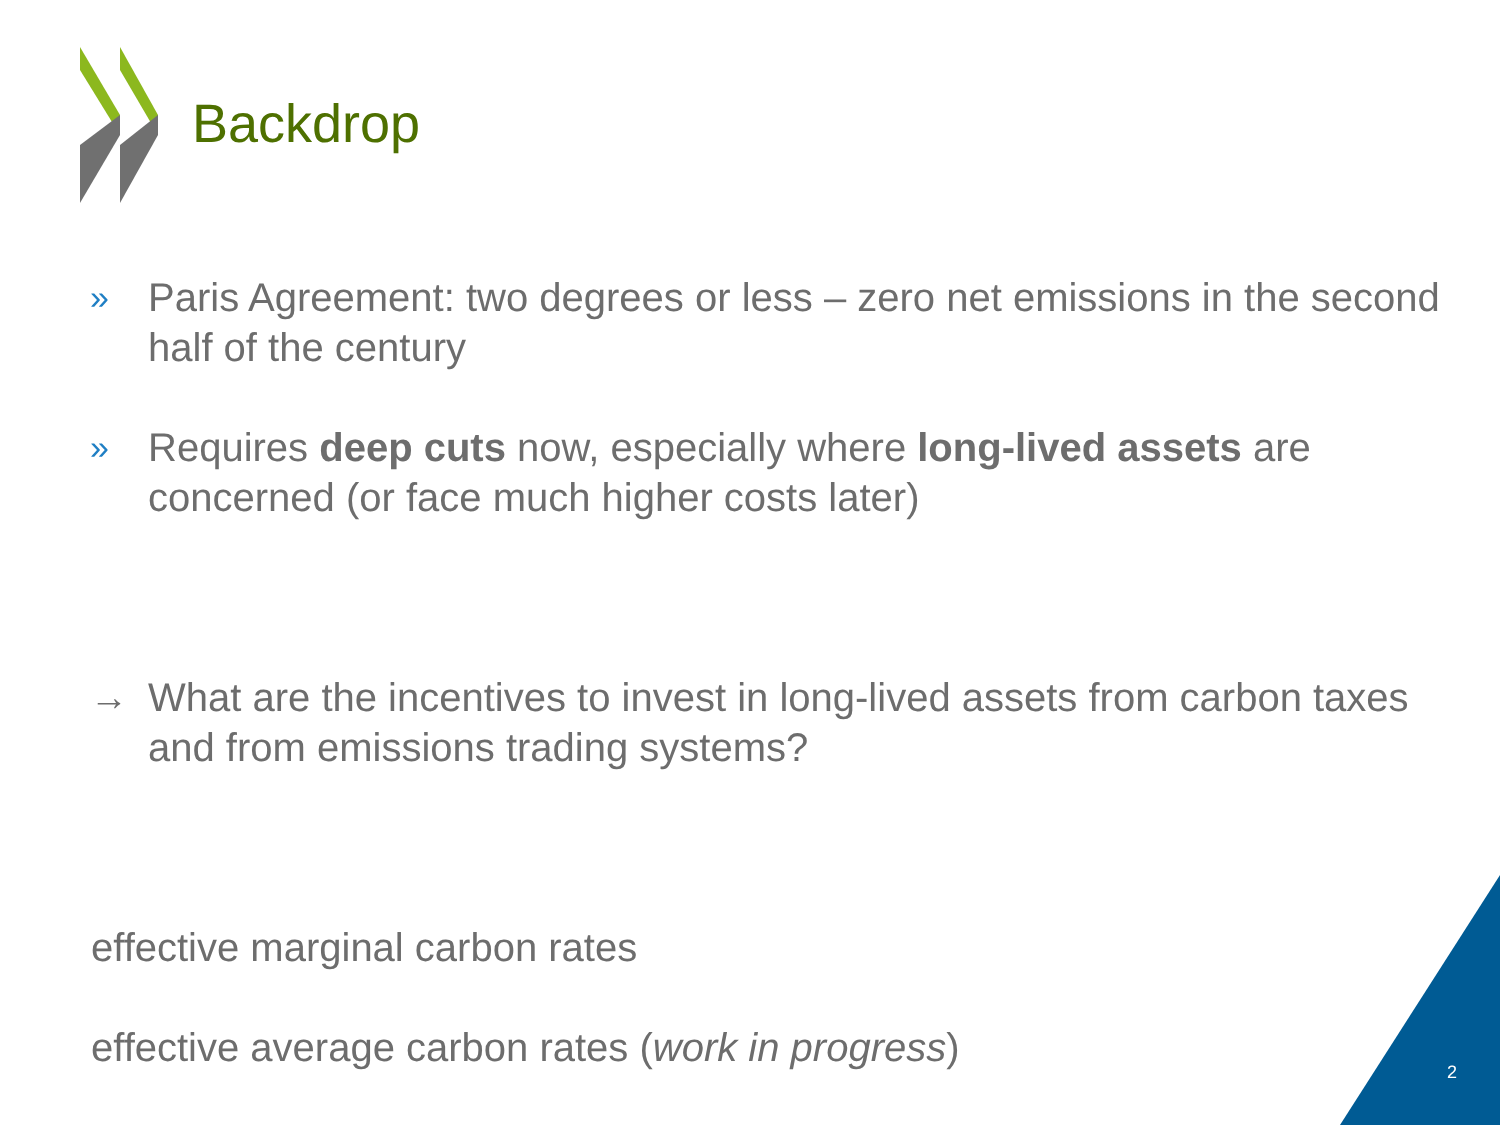Backdrop
» Paris Agreement: two degrees or less – zero net emissions in the second half of the century
» Requires deep cuts now, especially where long-lived assets are concerned (or face much higher costs later)
→ What are the incentives to invest in long-lived assets from carbon taxes and from emissions trading systems?
effective marginal carbon rates
effective average carbon rates (work in progress)
2